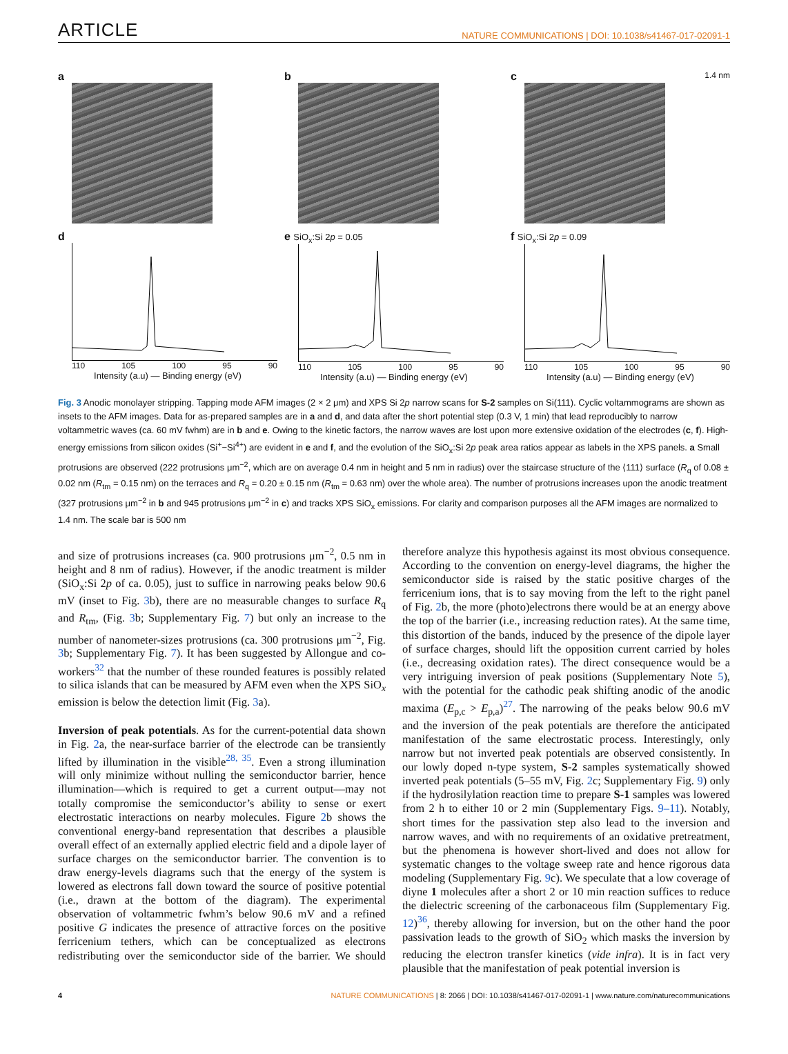ARTICLE NATURE COMMUNICATIONS | DOI: 10.1038/s41467-017-02091-1
a
b
c 1.4 nm
d
110 105 100 95 90
Intensity (a.u) — Binding energy (eV)
e SiO<sub>x</sub>:Si 2p = 0.05
110 105 100 95 90
Intensity (a.u) — Binding energy (eV)
f SiO<sub>x</sub>:Si 2p = 0.09
110 105 100 95 90
Intensity (a.u) — Binding energy (eV)
Fig. 3 Anodic monolayer stripping. Tapping mode AFM images (2 × 2 μm) and XPS Si 2p narrow scans for S-2 samples on Si(111). Cyclic voltammograms are shown as insets to the AFM images. Data for as-prepared samples are in a and d, and data after the short potential step (0.3 V, 1 min) that lead reproducibly to narrow voltammetric waves (ca. 60 mV fwhm) are in b and e. Owing to the kinetic factors, the narrow waves are lost upon more extensive oxidation of the electrodes (c, f). High-energy emissions from silicon oxides (Si<sup>+</sup>−Si<sup>4+</sup>) are evident in e and f, and the evolution of the SiO<sub>x</sub>:Si 2p peak area ratios appear as labels in the XPS panels. a Small protrusions are observed (222 protrusions μm<sup>−2</sup>, which are on average 0.4 nm in height and 5 nm in radius) over the staircase structure of the ⟨111⟩ surface (R<sub>q</sub> of 0.08 ± 0.02 nm (R<sub>tm</sub> = 0.15 nm) on the terraces and R<sub>q</sub> = 0.20 ± 0.15 nm (R<sub>tm</sub> = 0.63 nm) over the whole area). The number of protrusions increases upon the anodic treatment (327 protrusions μm<sup>−2</sup> in b and 945 protrusions μm<sup>−2</sup> in c) and tracks XPS SiO<sub>x</sub> emissions. For clarity and comparison purposes all the AFM images are normalized to 1.4 nm. The scale bar is 500 nm
and size of protrusions increases (ca. 900 protrusions μm<sup>−2</sup>, 0.5 nm in height and 8 nm of radius). However, if the anodic treatment is milder (SiO<sub>x</sub>:Si 2p of ca. 0.05), just to suffice in narrowing peaks below 90.6 mV (inset to Fig. 3b), there are no measurable changes to surface R<sub>q</sub> and R<sub>tm</sub>, (Fig. 3b; Supplementary Fig. 7) but only an increase to the number of nanometer-sizes protrusions (ca. 300 protrusions μm<sup>−2</sup>, Fig. 3b; Supplementary Fig. 7). It has been suggested by Allongue and co-workers<sup>32</sup> that the number of these rounded features is possibly related to silica islands that can be measured by AFM even when the XPS SiO<sub>x</sub> emission is below the detection limit (Fig. 3a).
Inversion of peak potentials. As for the current-potential data shown in Fig. 2a, the near-surface barrier of the electrode can be transiently lifted by illumination in the visible<sup>28, 35</sup>. Even a strong illumination will only minimize without nulling the semiconductor barrier, hence illumination—which is required to get a current output—may not totally compromise the semiconductor’s ability to sense or exert electrostatic interactions on nearby molecules. Figure 2b shows the conventional energy-band representation that describes a plausible overall effect of an externally applied electric field and a dipole layer of surface charges on the semiconductor barrier. The convention is to draw energy-levels diagrams such that the energy of the system is lowered as electrons fall down toward the source of positive potential (i.e., drawn at the bottom of the diagram). The experimental observation of voltammetric fwhm’s below 90.6 mV and a refined positive G indicates the presence of attractive forces on the positive ferricenium tethers, which can be conceptualized as electrons redistributing over the semiconductor side of the barrier. We should therefore analyze this hypothesis against its most obvious consequence. According to the convention on energy-level diagrams, the higher the semiconductor side is raised by the static positive charges of the ferricenium ions, that is to say moving from the left to the right panel of Fig. 2b, the more (photo)electrons there would be at an energy above the top of the barrier (i.e., increasing reduction rates). At the same time, this distortion of the bands, induced by the presence of the dipole layer of surface charges, should lift the opposition current carried by holes (i.e., decreasing oxidation rates). The direct consequence would be a very intriguing inversion of peak positions (Supplementary Note 5), with the potential for the cathodic peak shifting anodic of the anodic maxima (E<sub>p,c</sub> > E<sub>p,a</sub>)<sup>27</sup>. The narrowing of the peaks below 90.6 mV and the inversion of the peak potentials are therefore the anticipated manifestation of the same electrostatic process. Interestingly, only narrow but not inverted peak potentials are observed consistently. In our lowly doped n-type system, S-2 samples systematically showed inverted peak potentials (5–55 mV, Fig. 2c; Supplementary Fig. 9) only if the hydrosilylation reaction time to prepare S-1 samples was lowered from 2 h to either 10 or 2 min (Supplementary Figs. 9–11). Notably, short times for the passivation step also lead to the inversion and narrow waves, and with no requirements of an oxidative pretreatment, but the phenomena is however short-lived and does not allow for systematic changes to the voltage sweep rate and hence rigorous data modeling (Supplementary Fig. 9c). We speculate that a low coverage of diyne 1 molecules after a short 2 or 10 min reaction suffices to reduce the dielectric screening of the carbonaceous film (Supplementary Fig. 12)<sup>36</sup>, thereby allowing for inversion, but on the other hand the poor passivation leads to the growth of SiO<sub>2</sub> which masks the inversion by reducing the electron transfer kinetics (vide infra). It is in fact very plausible that the manifestation of peak potential inversion is
4 NATURE COMMUNICATIONS | 8: 2066 | DOI: 10.1038/s41467-017-02091-1 | www.nature.com/naturecommunications